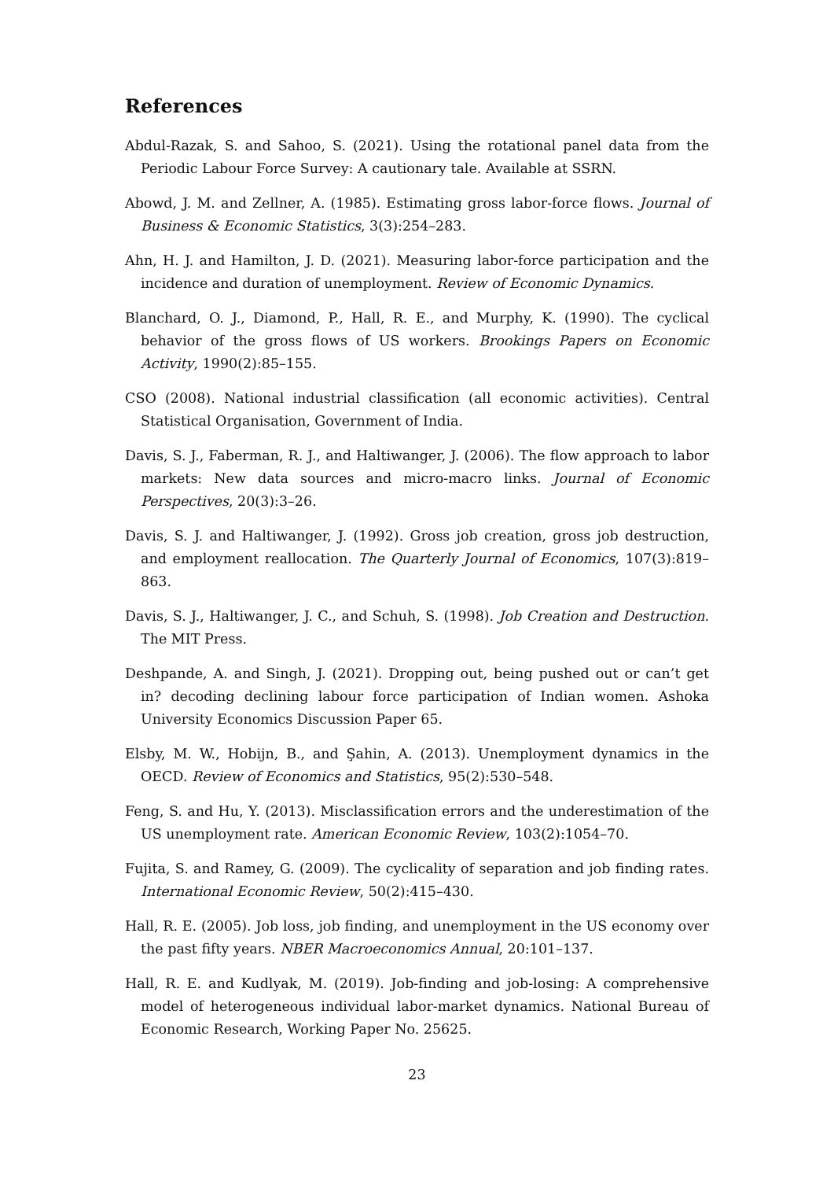References
Abdul-Razak, S. and Sahoo, S. (2021). Using the rotational panel data from the Periodic Labour Force Survey: A cautionary tale. Available at SSRN.
Abowd, J. M. and Zellner, A. (1985). Estimating gross labor-force flows. Journal of Business & Economic Statistics, 3(3):254–283.
Ahn, H. J. and Hamilton, J. D. (2021). Measuring labor-force participation and the incidence and duration of unemployment. Review of Economic Dynamics.
Blanchard, O. J., Diamond, P., Hall, R. E., and Murphy, K. (1990). The cyclical behavior of the gross flows of US workers. Brookings Papers on Economic Activity, 1990(2):85–155.
CSO (2008). National industrial classification (all economic activities). Central Statistical Organisation, Government of India.
Davis, S. J., Faberman, R. J., and Haltiwanger, J. (2006). The flow approach to labor markets: New data sources and micro-macro links. Journal of Economic Perspectives, 20(3):3–26.
Davis, S. J. and Haltiwanger, J. (1992). Gross job creation, gross job destruction, and employment reallocation. The Quarterly Journal of Economics, 107(3):819–863.
Davis, S. J., Haltiwanger, J. C., and Schuh, S. (1998). Job Creation and Destruction. The MIT Press.
Deshpande, A. and Singh, J. (2021). Dropping out, being pushed out or can’t get in? decoding declining labour force participation of Indian women. Ashoka University Economics Discussion Paper 65.
Elsby, M. W., Hobijn, B., and Şahin, A. (2013). Unemployment dynamics in the OECD. Review of Economics and Statistics, 95(2):530–548.
Feng, S. and Hu, Y. (2013). Misclassification errors and the underestimation of the US unemployment rate. American Economic Review, 103(2):1054–70.
Fujita, S. and Ramey, G. (2009). The cyclicality of separation and job finding rates. International Economic Review, 50(2):415–430.
Hall, R. E. (2005). Job loss, job finding, and unemployment in the US economy over the past fifty years. NBER Macroeconomics Annual, 20:101–137.
Hall, R. E. and Kudlyak, M. (2019). Job-finding and job-losing: A comprehensive model of heterogeneous individual labor-market dynamics. National Bureau of Economic Research, Working Paper No. 25625.
23